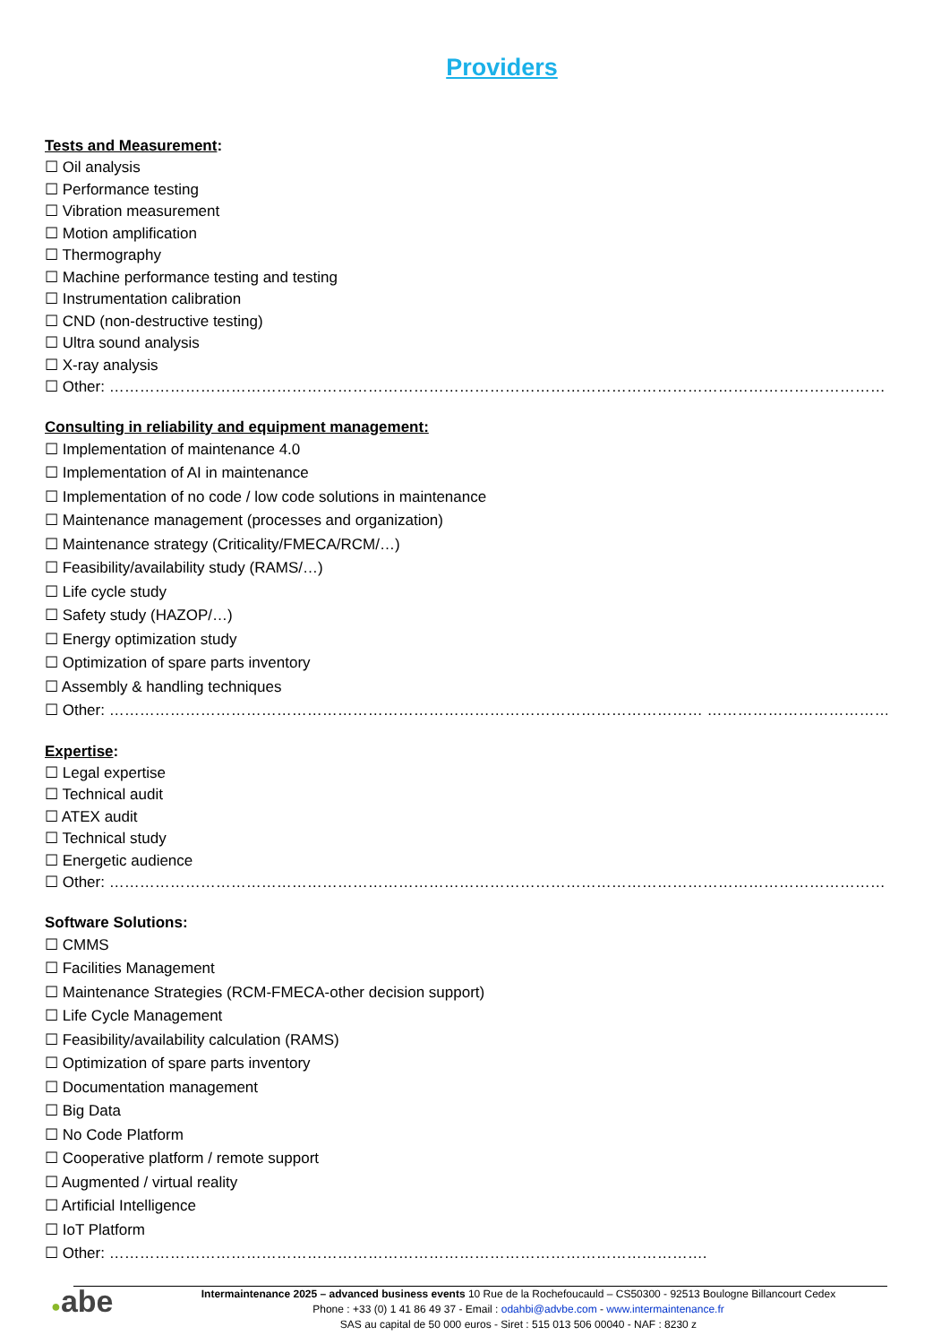Providers
Tests and Measurement:
☐ Oil analysis
☐ Performance testing
☐ Vibration measurement
☐ Motion amplification
☐ Thermography
☐ Machine performance testing and testing
☐ Instrumentation calibration
☐ CND (non-destructive testing)
☐ Ultra sound analysis
☐ X-ray analysis
☐ Other: ……………………………………………………………………………………………………………………………………………
Consulting in reliability and equipment management:
☐ Implementation of maintenance 4.0
☐ Implementation of AI in maintenance
☐ Implementation of no code / low code solutions in maintenance
☐ Maintenance management (processes and organization)
☐ Maintenance strategy (Criticality/FMECA/RCM/…)
☐ Feasibility/availability study (RAMS/…)
☐ Life cycle study
☐ Safety study (HAZOP/…)
☐ Energy optimization study
☐ Optimization of spare parts inventory
☐ Assembly & handling techniques
☐ Other: ……………………………………………………………………………………………………… ……………………………………….
Expertise:
☐ Legal expertise
☐ Technical audit
☐ ATEX audit
☐ Technical study
☐ Energetic audience
☐ Other: ……………………………………………………………………………………………………………………………………………
Software Solutions:
☐ CMMS
☐ Facilities Management
☐ Maintenance Strategies (RCM-FMECA-other decision support)
☐ Life Cycle Management
☐ Feasibility/availability calculation (RAMS)
☐ Optimization of spare parts inventory
☐ Documentation management
☐ Big Data
☐ No Code Platform
☐ Cooperative platform / remote support
☐ Augmented / virtual reality
☐ Artificial Intelligence
☐ IoT Platform
☐ Other: ……………………………………………………………………………………………………….
●abe
Intermaintenance 2025 – advanced business events 10 Rue de la Rochefoucauld – CS50300 - 92513 Boulogne Billancourt Cedex
Phone : +33 (0) 1 41 86 49 37 - Email : odahbi@advbe.com - www.intermaintenance.fr
SAS au capital de 50 000 euros - Siret : 515 013 506 00040 - NAF : 8230 z